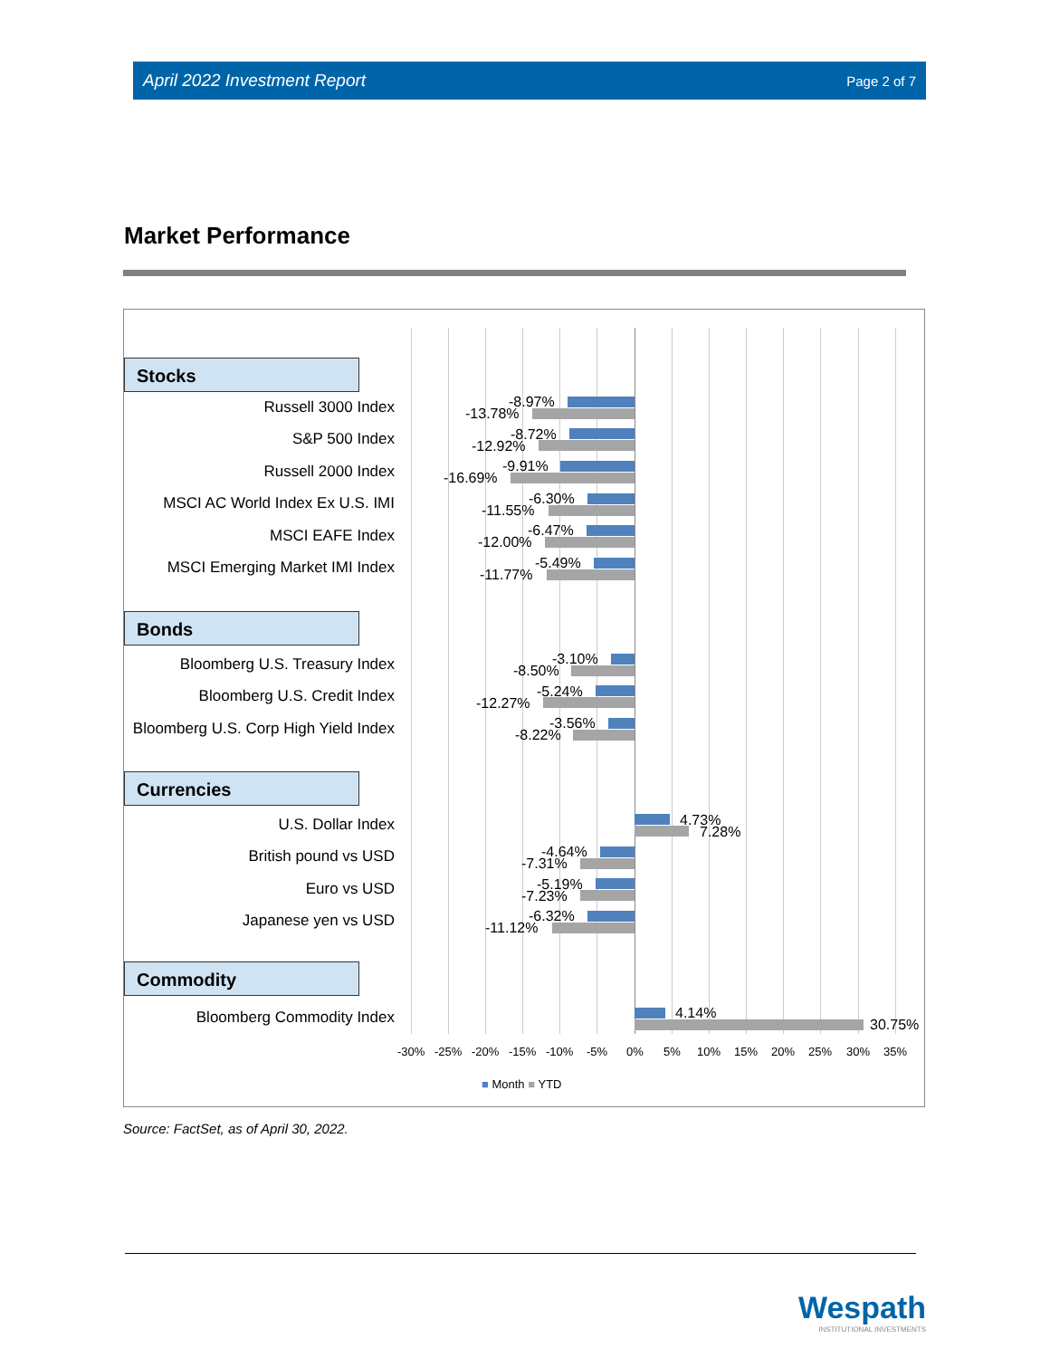April 2022 Investment Report Page 2 of 7
Market Performance
Stocks
Russell 3000 Index
S&P 500 Index
Russell 2000 Index
MSCI AC World Index Ex U.S. IMI
MSCI EAFE Index
MSCI Emerging Market IMI Index
Bonds
Bloomberg U.S. Treasury Index
Bloomberg U.S. Credit Index
Bloomberg U.S. Corp High Yield Index
Currencies
U.S. Dollar Index
British pound vs USD
Euro vs USD
Japanese yen vs USD
Commodity
Bloomberg Commodity Index
-8.97%
-13.78%
-8.72%
-12.92%
-9.91%
-16.69%
-6.30%
-11.55%
-6.47%
-12.00%
-5.49%
-11.77%
-3.10%
-8.50%
-5.24%
-12.27%
-3.56%
-8.22%
4.73%
7.28%
-4.64%
-7.31%
-5.19%
-7.23%
-6.32%
-11.12%
4.14%
30.75%
-30% -25% -20% -15% -10% -5% 0% 5% 10% 15% 20% 25% 30% 35%
■ Month ■ YTD
Source: FactSet, as of April 30, 2022.
Wespath
INSTITUTIONAL INVESTMENTS